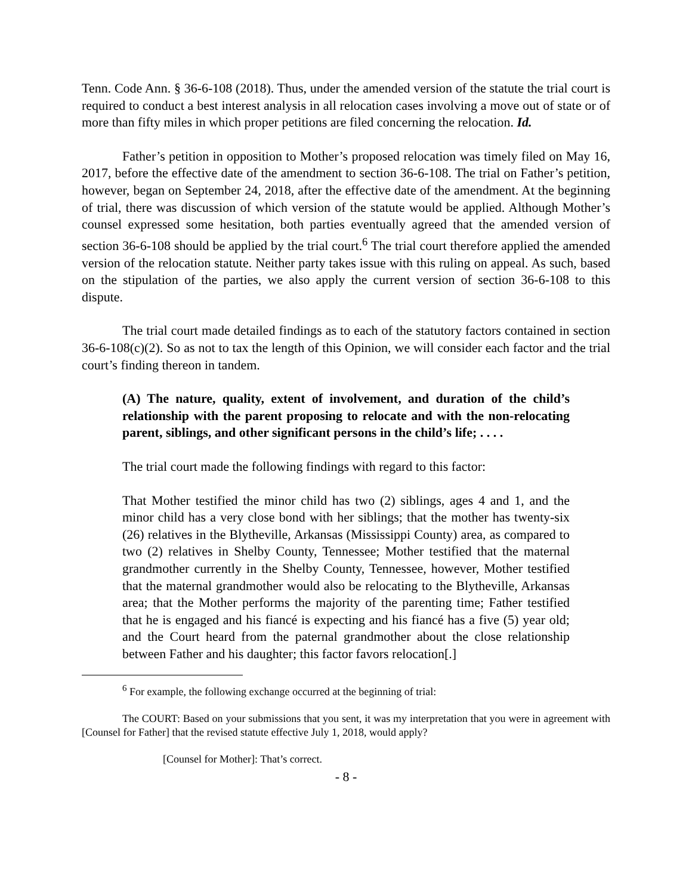Tenn. Code Ann. § 36-6-108 (2018). Thus, under the amended version of the statute the trial court is required to conduct a best interest analysis in all relocation cases involving a move out of state or of more than fifty miles in which proper petitions are filed concerning the relocation. Id.
Father’s petition in opposition to Mother’s proposed relocation was timely filed on May 16, 2017, before the effective date of the amendment to section 36-6-108. The trial on Father’s petition, however, began on September 24, 2018, after the effective date of the amendment. At the beginning of trial, there was discussion of which version of the statute would be applied. Although Mother’s counsel expressed some hesitation, both parties eventually agreed that the amended version of section 36-6-108 should be applied by the trial court.<sup>6</sup> The trial court therefore applied the amended version of the relocation statute. Neither party takes issue with this ruling on appeal. As such, based on the stipulation of the parties, we also apply the current version of section 36-6-108 to this dispute.
The trial court made detailed findings as to each of the statutory factors contained in section 36-6-108(c)(2). So as not to tax the length of this Opinion, we will consider each factor and the trial court’s finding thereon in tandem.
(A) The nature, quality, extent of involvement, and duration of the child’s relationship with the parent proposing to relocate and with the non-relocating parent, siblings, and other significant persons in the child’s life; . . . .
The trial court made the following findings with regard to this factor:
That Mother testified the minor child has two (2) siblings, ages 4 and 1, and the minor child has a very close bond with her siblings; that the mother has twenty-six (26) relatives in the Blytheville, Arkansas (Mississippi County) area, as compared to two (2) relatives in Shelby County, Tennessee; Mother testified that the maternal grandmother currently in the Shelby County, Tennessee, however, Mother testified that the maternal grandmother would also be relocating to the Blytheville, Arkansas area; that the Mother performs the majority of the parenting time; Father testified that he is engaged and his fiancé is expecting and his fiancé has a five (5) year old; and the Court heard from the paternal grandmother about the close relationship between Father and his daughter; this factor favors relocation[.]
<sup>6</sup> For example, the following exchange occurred at the beginning of trial:
The COURT: Based on your submissions that you sent, it was my interpretation that you were in agreement with [Counsel for Father] that the revised statute effective July 1, 2018, would apply?
[Counsel for Mother]: That’s correct.
- 8 -